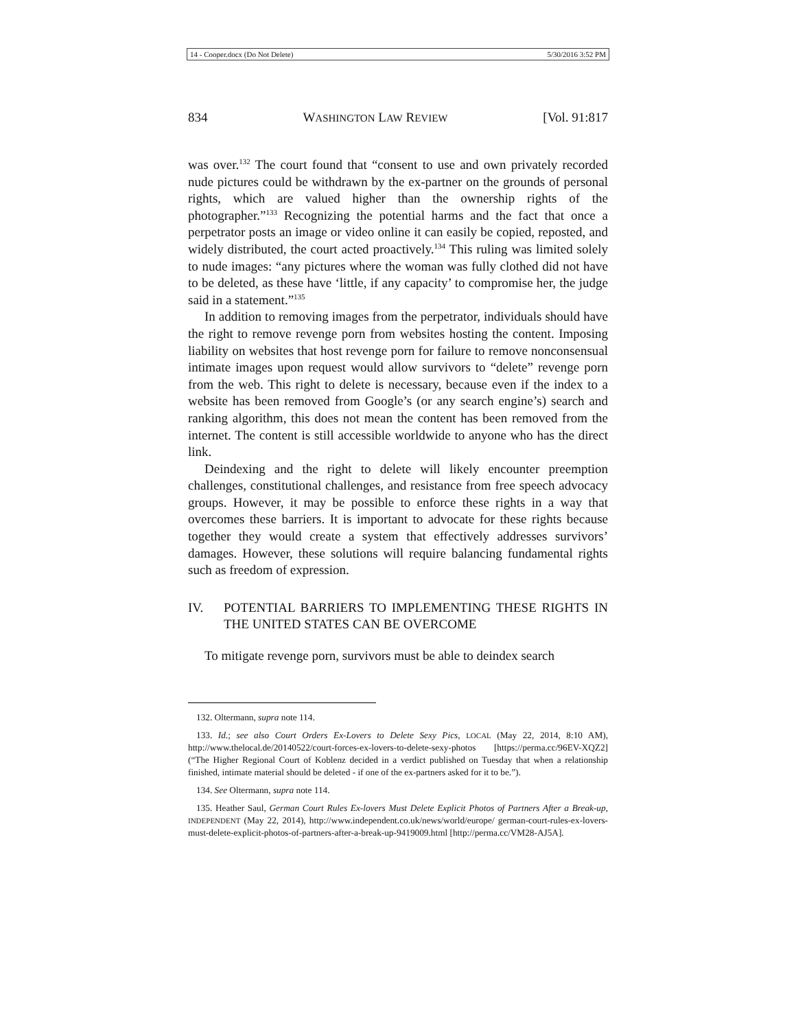14 - Cooper.docx (Do Not Delete) 5/30/2016 3:52 PM
834 WASHINGTON LAW REVIEW [Vol. 91:817
was over.<sup>132</sup> The court found that “consent to use and own privately recorded nude pictures could be withdrawn by the ex-partner on the grounds of personal rights, which are valued higher than the ownership rights of the photographer.”<sup>133</sup> Recognizing the potential harms and the fact that once a perpetrator posts an image or video online it can easily be copied, reposted, and widely distributed, the court acted proactively.<sup>134</sup> This ruling was limited solely to nude images: “any pictures where the woman was fully clothed did not have to be deleted, as these have ‘little, if any capacity’ to compromise her, the judge said in a statement.”<sup>135</sup>
In addition to removing images from the perpetrator, individuals should have the right to remove revenge porn from websites hosting the content. Imposing liability on websites that host revenge porn for failure to remove nonconsensual intimate images upon request would allow survivors to “delete” revenge porn from the web. This right to delete is necessary, because even if the index to a website has been removed from Google’s (or any search engine’s) search and ranking algorithm, this does not mean the content has been removed from the internet. The content is still accessible worldwide to anyone who has the direct link.
Deindexing and the right to delete will likely encounter preemption challenges, constitutional challenges, and resistance from free speech advocacy groups. However, it may be possible to enforce these rights in a way that overcomes these barriers. It is important to advocate for these rights because together they would create a system that effectively addresses survivors’ damages. However, these solutions will require balancing fundamental rights such as freedom of expression.
IV. POTENTIAL BARRIERS TO IMPLEMENTING THESE RIGHTS IN THE UNITED STATES CAN BE OVERCOME
To mitigate revenge porn, survivors must be able to deindex search
132. Oltermann, supra note 114.
133. Id.; see also Court Orders Ex-Lovers to Delete Sexy Pics, LOCAL (May 22, 2014, 8:10 AM), http://www.thelocal.de/20140522/court-forces-ex-lovers-to-delete-sexy-photos [https://perma.cc/96EV-XQZ2] (“The Higher Regional Court of Koblenz decided in a verdict published on Tuesday that when a relationship finished, intimate material should be deleted - if one of the ex-partners asked for it to be.”).
134. See Oltermann, supra note 114.
135. Heather Saul, German Court Rules Ex-lovers Must Delete Explicit Photos of Partners After a Break-up, INDEPENDENT (May 22, 2014), http://www.independent.co.uk/news/world/europe/ german-court-rules-ex-lovers-must-delete-explicit-photos-of-partners-after-a-break-up-9419009.html [http://perma.cc/VM28-AJ5A].